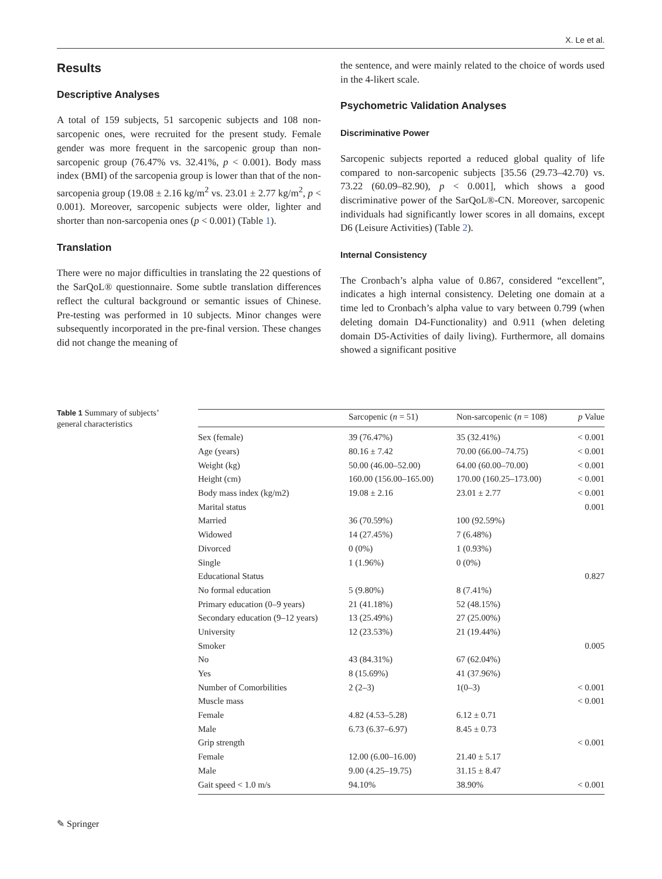X. Le et al.
Results
Descriptive Analyses
A total of 159 subjects, 51 sarcopenic subjects and 108 non-sarcopenic ones, were recruited for the present study. Female gender was more frequent in the sarcopenic group than non-sarcopenic group (76.47% vs. 32.41%, p < 0.001). Body mass index (BMI) of the sarcopenia group is lower than that of the non-sarcopenia group (19.08 ± 2.16 kg/m<sup>2</sup> vs. 23.01 ± 2.77 kg/m<sup>2</sup>, p < 0.001). Moreover, sarcopenic subjects were older, lighter and shorter than non-sarcopenia ones (p < 0.001) (Table 1).
Translation
There were no major difficulties in translating the 22 questions of the SarQoL® questionnaire. Some subtle translation differences reflect the cultural background or semantic issues of Chinese. Pre-testing was performed in 10 subjects. Minor changes were subsequently incorporated in the pre-final version. These changes did not change the meaning of
the sentence, and were mainly related to the choice of words used in the 4-likert scale.
Psychometric Validation Analyses
Discriminative Power
Sarcopenic subjects reported a reduced global quality of life compared to non-sarcopenic subjects [35.56 (29.73–42.70) vs. 73.22 (60.09–82.90), p < 0.001], which shows a good discriminative power of the SarQoL®-CN. Moreover, sarcopenic individuals had significantly lower scores in all domains, except D6 (Leisure Activities) (Table 2).
Internal Consistency
The Cronbach’s alpha value of 0.867, considered “excellent”, indicates a high internal consistency. Deleting one domain at a time led to Cronbach’s alpha value to vary between 0.799 (when deleting domain D4-Functionality) and 0.911 (when deleting domain D5-Activities of daily living). Furthermore, all domains showed a significant positive
Table 1 Summary of subjects’ general characteristics
| | Sarcopenic ( n = 51) | Non-sarcopenic ( n = 108) | p Value |
| --- | --- | --- | --- |
| Sex (female) | 39 (76.47%) | 35 (32.41%) | < 0.001 |
| Age (years) | 80.16 ± 7.42 | 70.00 (66.00–74.75) | < 0.001 |
| Weight (kg) | 50.00 (46.00–52.00) | 64.00 (60.00–70.00) | < 0.001 |
| Height (cm) | 160.00 (156.00–165.00) | 170.00 (160.25–173.00) | < 0.001 |
| Body mass index (kg/m2) | 19.08 ± 2.16 | 23.01 ± 2.77 | < 0.001 |
| Marital status | | | 0.001 |
| Married | 36 (70.59%) | 100 (92.59%) | |
| Widowed | 14 (27.45%) | 7 (6.48%) | |
| Divorced | 0 (0%) | 1 (0.93%) | |
| Single | 1 (1.96%) | 0 (0%) | |
| Educational Status | | | 0.827 |
| No formal education | 5 (9.80%) | 8 (7.41%) | |
| Primary education (0–9 years) | 21 (41.18%) | 52 (48.15%) | |
| Secondary education (9–12 years) | 13 (25.49%) | 27 (25.00%) | |
| University | 12 (23.53%) | 21 (19.44%) | |
| Smoker | | | 0.005 |
| No | 43 (84.31%) | 67 (62.04%) | |
| Yes | 8 (15.69%) | 41 (37.96%) | |
| Number of Comorbilities | 2 (2–3) | 1(0–3) | < 0.001 |
| Muscle mass | | | < 0.001 |
| Female | 4.82 (4.53–5.28) | 6.12 ± 0.71 | |
| Male | 6.73 (6.37–6.97) | 8.45 ± 0.73 | |
| Grip strength | | | < 0.001 |
| Female | 12.00 (6.00–16.00) | 21.40 ± 5.17 | |
| Male | 9.00 (4.25–19.75) | 31.15 ± 8.47 | |
| Gait speed < 1.0 m/s | 94.10% | 38.90% | < 0.001 |
✎ Springer